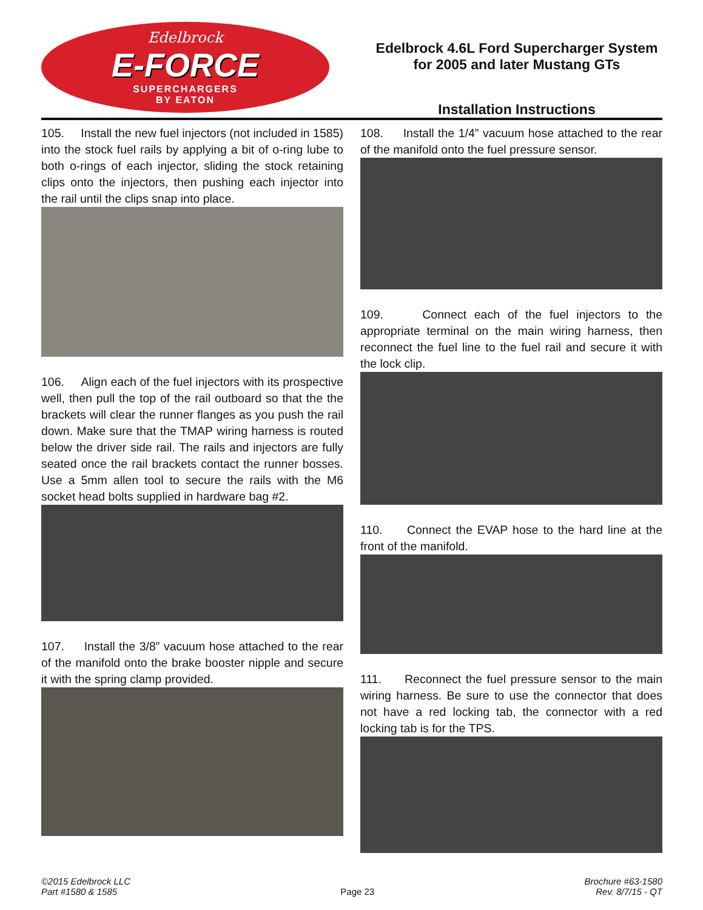Edelbrock
E-FORCE
SUPERCHARGERS
BY EATON
Edelbrock 4.6L Ford Supercharger System
for 2005 and later Mustang GTs
Installation Instructions
105. Install the new fuel injectors (not included in 1585) into the stock fuel rails by applying a bit of o-ring lube to both o-rings of each injector, sliding the stock retaining clips onto the injectors, then pushing each injector into the rail until the clips snap into place.
106. Align each of the fuel injectors with its prospective well, then pull the top of the rail outboard so that the the brackets will clear the runner flanges as you push the rail down. Make sure that the TMAP wiring harness is routed below the driver side rail. The rails and injectors are fully seated once the rail brackets contact the runner bosses. Use a 5mm allen tool to secure the rails with the M6 socket head bolts supplied in hardware bag #2.
107. Install the 3/8” vacuum hose attached to the rear of the manifold onto the brake booster nipple and secure it with the spring clamp provided.
108. Install the 1/4” vacuum hose attached to the rear of the manifold onto the fuel pressure sensor.
109. Connect each of the fuel injectors to the appropriate terminal on the main wiring harness, then reconnect the fuel line to the fuel rail and secure it with the lock clip.
110. Connect the EVAP hose to the hard line at the front of the manifold.
111. Reconnect the fuel pressure sensor to the main wiring harness. Be sure to use the connector that does not have a red locking tab, the connector with a red locking tab is for the TPS.
©2015 Edelbrock LLC
Part #1580 & 1585
Page 23
Brochure #63-1580
Rev. 8/7/15 - QT